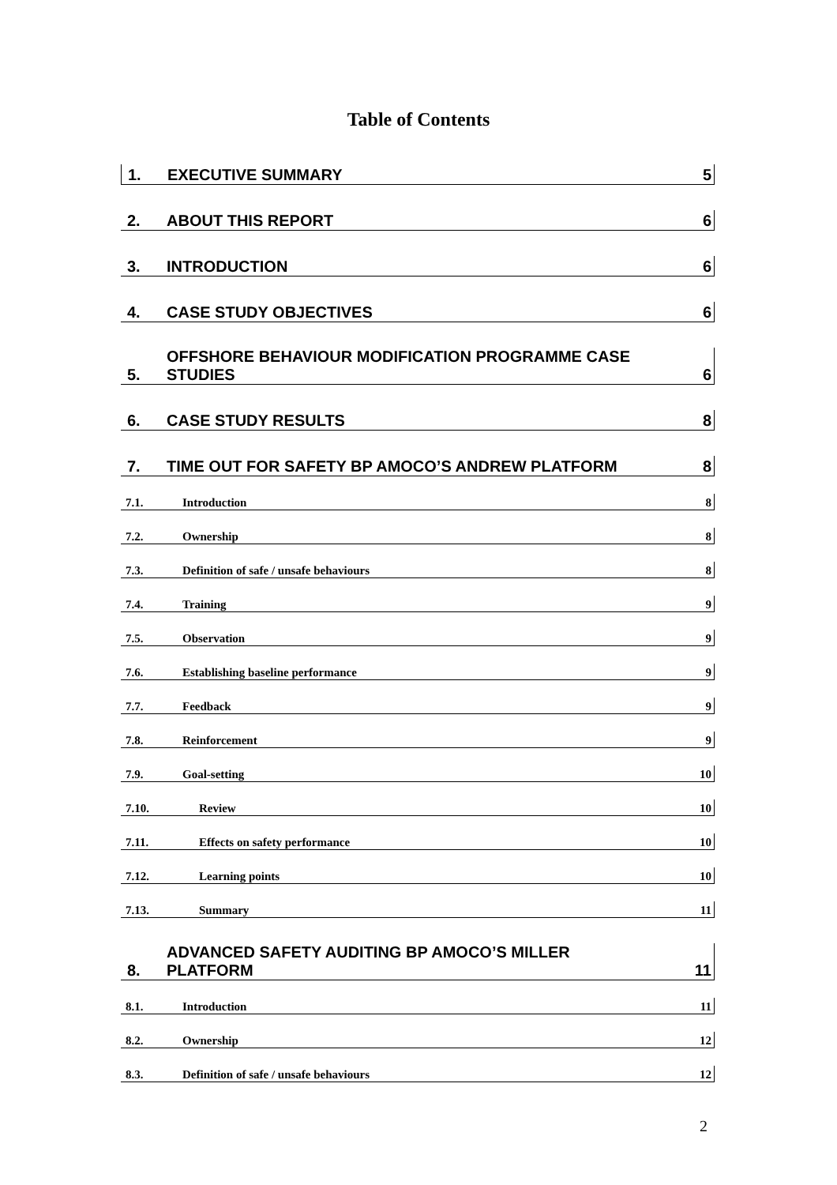Table of Contents
1. EXECUTIVE SUMMARY 5
2. ABOUT THIS REPORT 6
3. INTRODUCTION 6
4. CASE STUDY OBJECTIVES 6
5. OFFSHORE BEHAVIOUR MODIFICATION PROGRAMME CASE
STUDIES 6
6. CASE STUDY RESULTS 8
7. TIME OUT FOR SAFETY BP AMOCO’S ANDREW PLATFORM 8
7.1. Introduction 8
7.2. Ownership 8
7.3. Definition of safe / unsafe behaviours 8
7.4. Training 9
7.5. Observation 9
7.6. Establishing baseline performance 9
7.7. Feedback 9
7.8. Reinforcement 9
7.9. Goal-setting 10
7.10. Review 10
7.11. Effects on safety performance 10
7.12. Learning points 10
7.13. Summary 11
8. ADVANCED SAFETY AUDITING BP AMOCO’S MILLER
PLATFORM 11
8.1. Introduction 11
8.2. Ownership 12
8.3. Definition of safe / unsafe behaviours 12
2